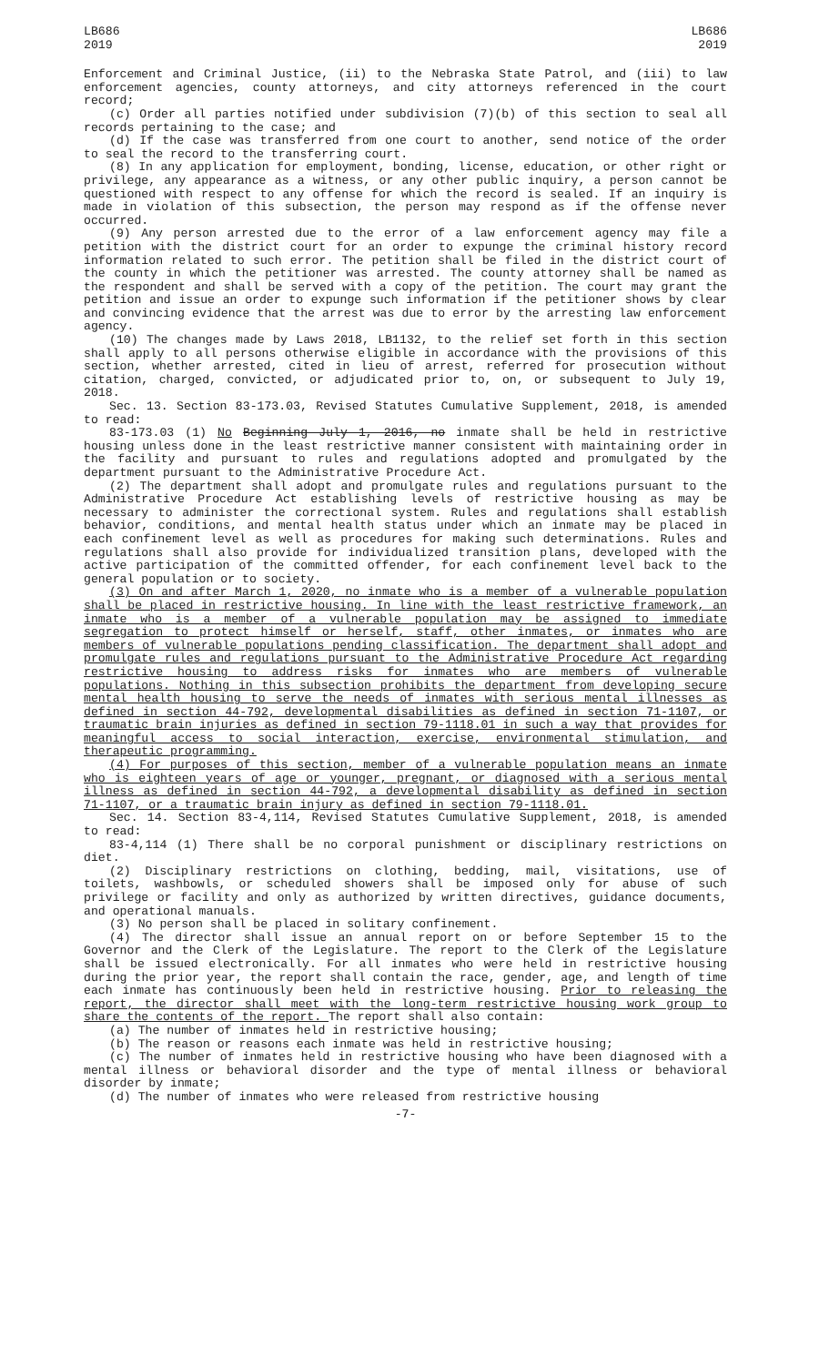LB686
2019
LB686
2019
Enforcement and Criminal Justice, (ii) to the Nebraska State Patrol, and (iii) to law enforcement agencies, county attorneys, and city attorneys referenced in the court record;
(c) Order all parties notified under subdivision (7)(b) of this section to seal all records pertaining to the case; and
(d) If the case was transferred from one court to another, send notice of the order to seal the record to the transferring court.
(8) In any application for employment, bonding, license, education, or other right or privilege, any appearance as a witness, or any other public inquiry, a person cannot be questioned with respect to any offense for which the record is sealed. If an inquiry is made in violation of this subsection, the person may respond as if the offense never occurred.
(9) Any person arrested due to the error of a law enforcement agency may file a petition with the district court for an order to expunge the criminal history record information related to such error. The petition shall be filed in the district court of the county in which the petitioner was arrested. The county attorney shall be named as the respondent and shall be served with a copy of the petition. The court may grant the petition and issue an order to expunge such information if the petitioner shows by clear and convincing evidence that the arrest was due to error by the arresting law enforcement agency.
(10) The changes made by Laws 2018, LB1132, to the relief set forth in this section shall apply to all persons otherwise eligible in accordance with the provisions of this section, whether arrested, cited in lieu of arrest, referred for prosecution without citation, charged, convicted, or adjudicated prior to, on, or subsequent to July 19, 2018.
Sec. 13. Section 83-173.03, Revised Statutes Cumulative Supplement, 2018, is amended to read:
83-173.03 (1) No Beginning July 1, 2016, no inmate shall be held in restrictive housing unless done in the least restrictive manner consistent with maintaining order in the facility and pursuant to rules and regulations adopted and promulgated by the department pursuant to the Administrative Procedure Act.
(2) The department shall adopt and promulgate rules and regulations pursuant to the Administrative Procedure Act establishing levels of restrictive housing as may be necessary to administer the correctional system. Rules and regulations shall establish behavior, conditions, and mental health status under which an inmate may be placed in each confinement level as well as procedures for making such determinations. Rules and regulations shall also provide for individualized transition plans, developed with the active participation of the committed offender, for each confinement level back to the general population or to society.
(3) On and after March 1, 2020, no inmate who is a member of a vulnerable population shall be placed in restrictive housing. In line with the least restrictive framework, an inmate who is a member of a vulnerable population may be assigned to immediate segregation to protect himself or herself, staff, other inmates, or inmates who are members of vulnerable populations pending classification. The department shall adopt and promulgate rules and regulations pursuant to the Administrative Procedure Act regarding restrictive housing to address risks for inmates who are members of vulnerable populations. Nothing in this subsection prohibits the department from developing secure mental health housing to serve the needs of inmates with serious mental illnesses as defined in section 44-792, developmental disabilities as defined in section 71-1107, or traumatic brain injuries as defined in section 79-1118.01 in such a way that provides for meaningful access to social interaction, exercise, environmental stimulation, and therapeutic programming.
(4) For purposes of this section, member of a vulnerable population means an inmate who is eighteen years of age or younger, pregnant, or diagnosed with a serious mental illness as defined in section 44-792, a developmental disability as defined in section 71-1107, or a traumatic brain injury as defined in section 79-1118.01.
Sec. 14. Section 83-4,114, Revised Statutes Cumulative Supplement, 2018, is amended to read:
83-4,114 (1) There shall be no corporal punishment or disciplinary restrictions on diet.
(2) Disciplinary restrictions on clothing, bedding, mail, visitations, use of toilets, washbowls, or scheduled showers shall be imposed only for abuse of such privilege or facility and only as authorized by written directives, guidance documents, and operational manuals.
(3) No person shall be placed in solitary confinement.
(4) The director shall issue an annual report on or before September 15 to the Governor and the Clerk of the Legislature. The report to the Clerk of the Legislature shall be issued electronically. For all inmates who were held in restrictive housing during the prior year, the report shall contain the race, gender, age, and length of time each inmate has continuously been held in restrictive housing. Prior to releasing the report, the director shall meet with the long-term restrictive housing work group to share the contents of the report. The report shall also contain:
(a) The number of inmates held in restrictive housing;
(b) The reason or reasons each inmate was held in restrictive housing;
(c) The number of inmates held in restrictive housing who have been diagnosed with a mental illness or behavioral disorder and the type of mental illness or behavioral disorder by inmate;
(d) The number of inmates who were released from restrictive housing
-7-